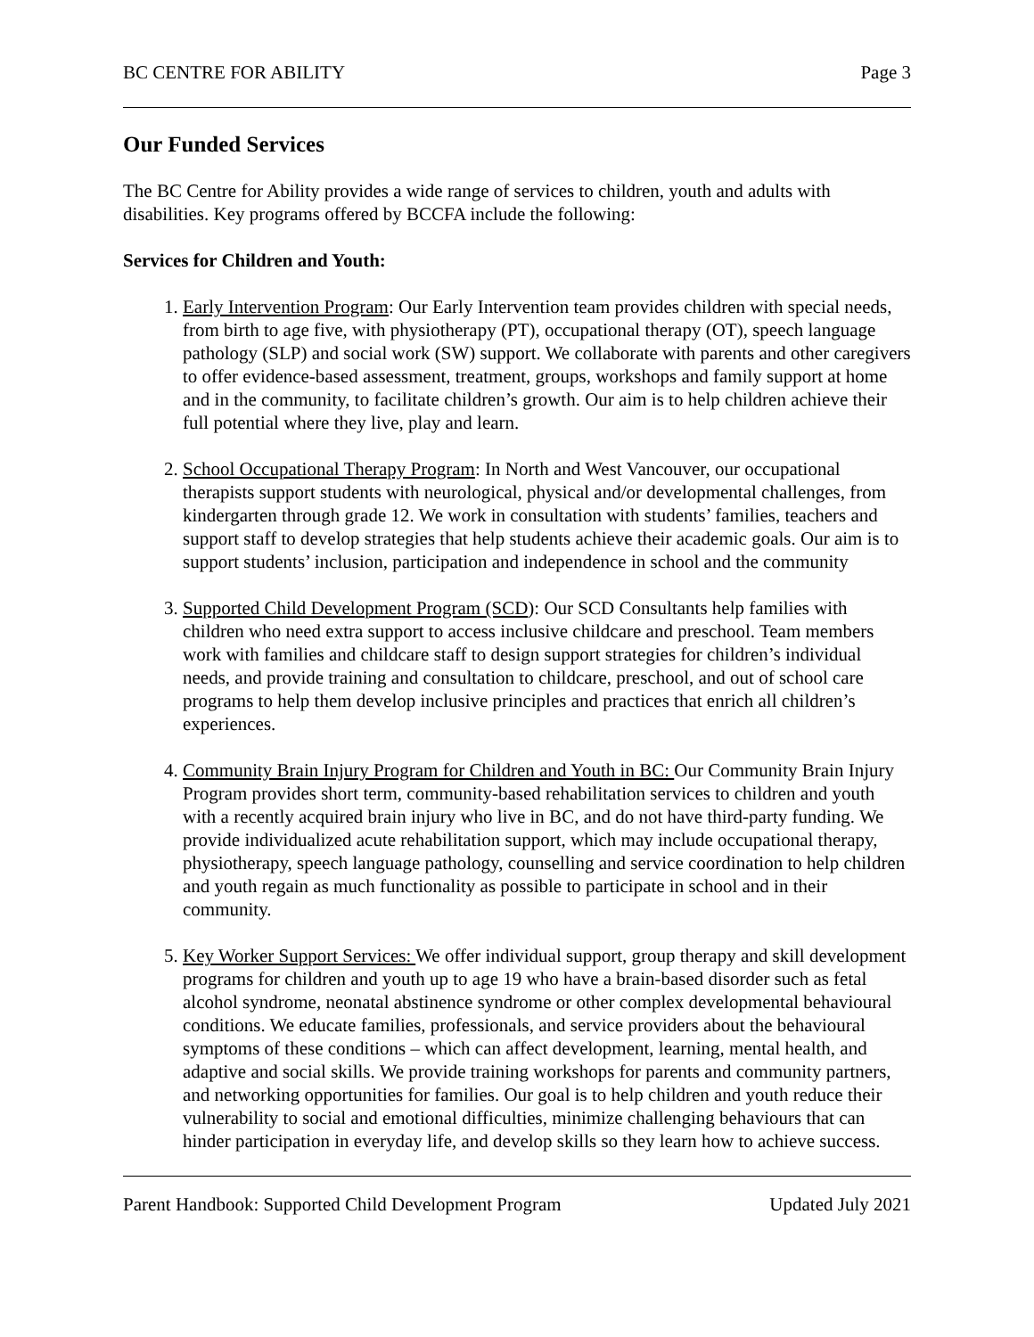BC CENTRE FOR ABILITY Page 3
Our Funded Services
The BC Centre for Ability provides a wide range of services to children, youth and adults with disabilities. Key programs offered by BCCFA include the following:
Services for Children and Youth:
1. Early Intervention Program: Our Early Intervention team provides children with special needs, from birth to age five, with physiotherapy (PT), occupational therapy (OT), speech language pathology (SLP) and social work (SW) support. We collaborate with parents and other caregivers to offer evidence-based assessment, treatment, groups, workshops and family support at home and in the community, to facilitate children’s growth. Our aim is to help children achieve their full potential where they live, play and learn.
2. School Occupational Therapy Program: In North and West Vancouver, our occupational therapists support students with neurological, physical and/or developmental challenges, from kindergarten through grade 12. We work in consultation with students’ families, teachers and support staff to develop strategies that help students achieve their academic goals. Our aim is to support students’ inclusion, participation and independence in school and the community
3. Supported Child Development Program (SCD): Our SCD Consultants help families with children who need extra support to access inclusive childcare and preschool. Team members work with families and childcare staff to design support strategies for children’s individual needs, and provide training and consultation to childcare, preschool, and out of school care programs to help them develop inclusive principles and practices that enrich all children’s experiences.
4. Community Brain Injury Program for Children and Youth in BC: Our Community Brain Injury Program provides short term, community-based rehabilitation services to children and youth with a recently acquired brain injury who live in BC, and do not have third-party funding. We provide individualized acute rehabilitation support, which may include occupational therapy, physiotherapy, speech language pathology, counselling and service coordination to help children and youth regain as much functionality as possible to participate in school and in their community.
5. Key Worker Support Services: We offer individual support, group therapy and skill development programs for children and youth up to age 19 who have a brain-based disorder such as fetal alcohol syndrome, neonatal abstinence syndrome or other complex developmental behavioural conditions. We educate families, professionals, and service providers about the behavioural symptoms of these conditions – which can affect development, learning, mental health, and adaptive and social skills. We provide training workshops for parents and community partners, and networking opportunities for families. Our goal is to help children and youth reduce their vulnerability to social and emotional difficulties, minimize challenging behaviours that can hinder participation in everyday life, and develop skills so they learn how to achieve success.
Parent Handbook: Supported Child Development Program Updated July 2021